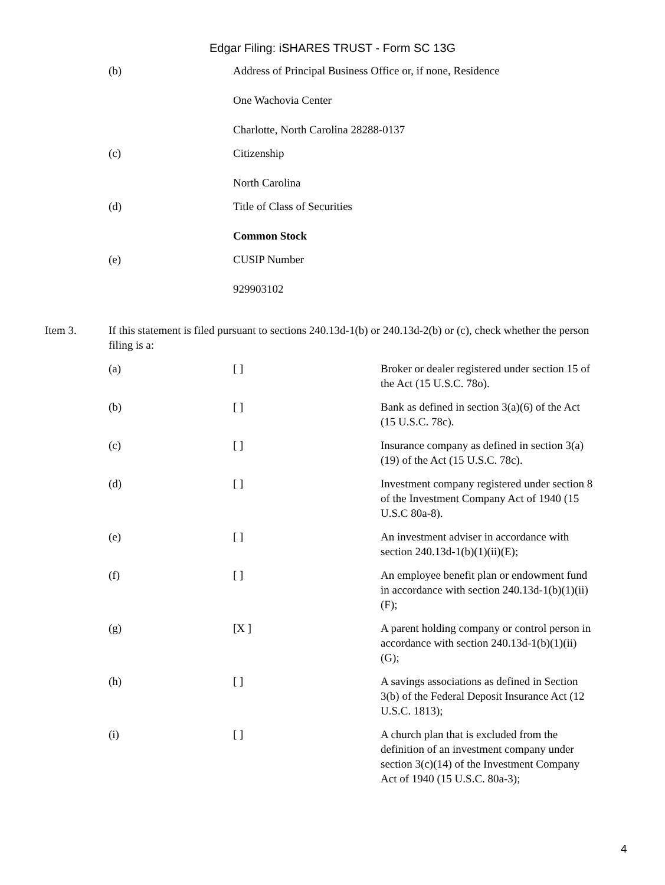Edgar Filing: iSHARES TRUST - Form SC 13G
| (b) | Address of Principal Business Office or, if none, Residence |
| | One Wachovia Center |
| | Charlotte, North Carolina 28288-0137 |
| (c) | Citizenship |
| | North Carolina |
| (d) | Title of Class of Securities |
| | Common Stock |
| (e) | CUSIP Number |
| | 929903102 |
| Item 3. | If this statement is filed pursuant to sections 240.13d-1(b) or 240.13d-2(b) or (c), check whether the person filing is a: |
| (a) | [ ] | Broker or dealer registered under section 15 of the Act (15 U.S.C. 78o). |
| (b) | [ ] | Bank as defined in section 3(a)(6) of the Act (15 U.S.C. 78c). |
| (c) | [ ] | Insurance company as defined in section 3(a)(19) of the Act (15 U.S.C. 78c). |
| (d) | [ ] | Investment company registered under section 8 of the Investment Company Act of 1940 (15 U.S.C 80a-8). |
| (e) | [ ] | An investment adviser in accordance with section 240.13d-1(b)(1)(ii)(E); |
| (f) | [ ] | An employee benefit plan or endowment fund in accordance with section 240.13d-1(b)(1)(ii)(F); |
| (g) | [X ] | A parent holding company or control person in accordance with section 240.13d-1(b)(1)(ii)(G); |
| (h) | [ ] | A savings associations as defined in Section 3(b) of the Federal Deposit Insurance Act (12 U.S.C. 1813); |
| (i) | [ ] | A church plan that is excluded from the definition of an investment company under section 3(c)(14) of the Investment Company Act of 1940 (15 U.S.C. 80a-3); |
4